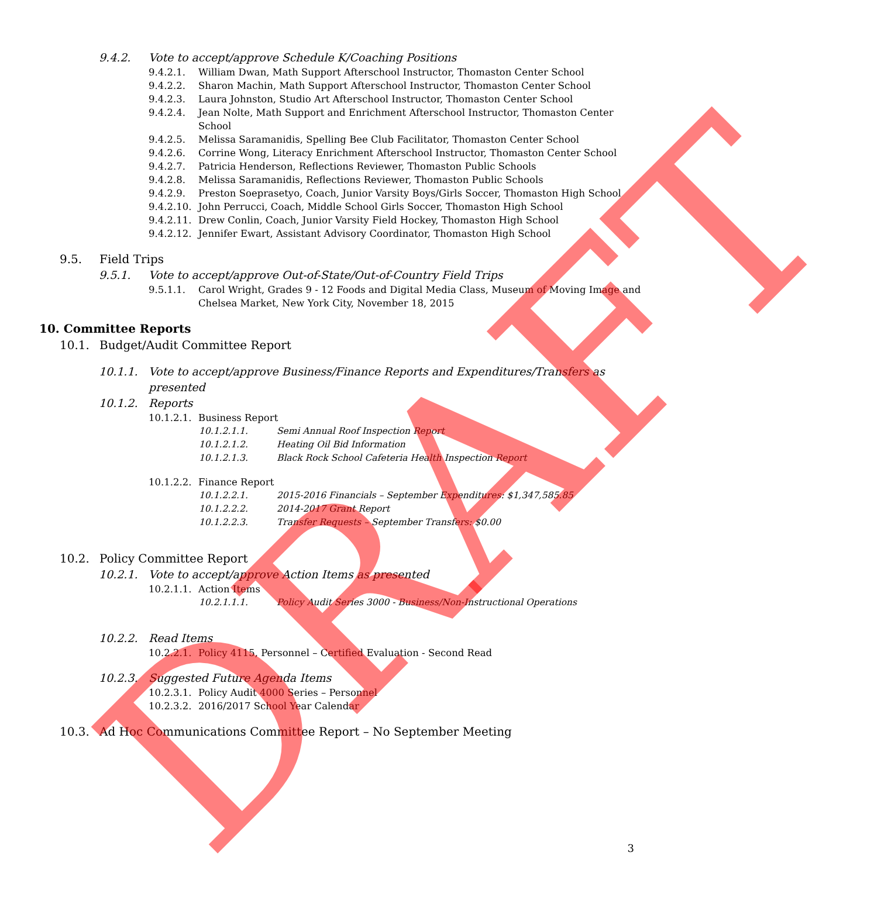9.4.2. Vote to accept/approve Schedule K/Coaching Positions
9.4.2.1. William Dwan, Math Support Afterschool Instructor, Thomaston Center School
9.4.2.2. Sharon Machin, Math Support Afterschool Instructor, Thomaston Center School
9.4.2.3. Laura Johnston, Studio Art Afterschool Instructor, Thomaston Center School
9.4.2.4. Jean Nolte, Math Support and Enrichment Afterschool Instructor, Thomaston Center School
9.4.2.5. Melissa Saramanidis, Spelling Bee Club Facilitator, Thomaston Center School
9.4.2.6. Corrine Wong, Literacy Enrichment Afterschool Instructor, Thomaston Center School
9.4.2.7. Patricia Henderson, Reflections Reviewer, Thomaston Public Schools
9.4.2.8. Melissa Saramanidis, Reflections Reviewer, Thomaston Public Schools
9.4.2.9. Preston Soeprasetyo, Coach, Junior Varsity Boys/Girls Soccer, Thomaston High School
9.4.2.10. John Perrucci, Coach, Middle School Girls Soccer, Thomaston High School
9.4.2.11. Drew Conlin, Coach, Junior Varsity Field Hockey, Thomaston High School
9.4.2.12. Jennifer Ewart, Assistant Advisory Coordinator, Thomaston High School
9.5. Field Trips
9.5.1. Vote to accept/approve Out-of-State/Out-of-Country Field Trips
9.5.1.1. Carol Wright, Grades 9 - 12 Foods and Digital Media Class, Museum of Moving Image and Chelsea Market, New York City, November 18, 2015
10. Committee Reports
10.1. Budget/Audit Committee Report
10.1.1. Vote to accept/approve Business/Finance Reports and Expenditures/Transfers as presented
10.1.2. Reports
10.1.2.1. Business Report
10.1.2.1.1. Semi Annual Roof Inspection Report
10.1.2.1.2. Heating Oil Bid Information
10.1.2.1.3. Black Rock School Cafeteria Health Inspection Report
10.1.2.2. Finance Report
10.1.2.2.1. 2015-2016 Financials – September Expenditures: $1,347,585.85
10.1.2.2.2. 2014-2017 Grant Report
10.1.2.2.3. Transfer Requests – September Transfers: $0.00
10.2. Policy Committee Report
10.2.1. Vote to accept/approve Action Items as presented
10.2.1.1. Action Items
10.2.1.1.1. Policy Audit Series 3000 - Business/Non-Instructional Operations
10.2.2. Read Items
10.2.2.1. Policy 4115, Personnel – Certified Evaluation - Second Read
10.2.3. Suggested Future Agenda Items
10.2.3.1. Policy Audit 4000 Series – Personnel
10.2.3.2. 2016/2017 School Year Calendar
10.3. Ad Hoc Communications Committee Report – No September Meeting
DRAFT 3